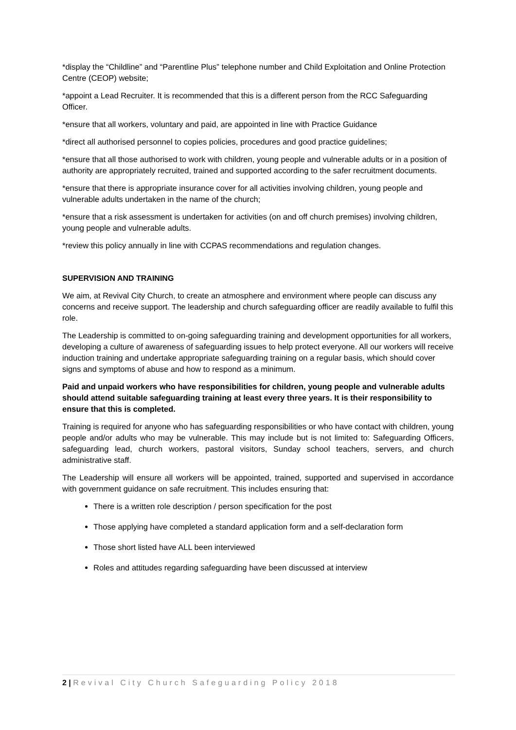*display the “Childline” and “Parentline Plus” telephone number and Child Exploitation and Online Protection Centre (CEOP) website;
*appoint a Lead Recruiter. It is recommended that this is a different person from the RCC Safeguarding Officer.
*ensure that all workers, voluntary and paid, are appointed in line with Practice Guidance
*direct all authorised personnel to copies policies, procedures and good practice guidelines;
*ensure that all those authorised to work with children, young people and vulnerable adults or in a position of authority are appropriately recruited, trained and supported according to the safer recruitment documents.
*ensure that there is appropriate insurance cover for all activities involving children, young people and vulnerable adults undertaken in the name of the church;
*ensure that a risk assessment is undertaken for activities (on and off church premises) involving children, young people and vulnerable adults.
*review this policy annually in line with CCPAS recommendations and regulation changes.
SUPERVISION AND TRAINING
We aim, at Revival City Church, to create an atmosphere and environment where people can discuss any concerns and receive support. The leadership and church safeguarding officer are readily available to fulfil this role.
The Leadership is committed to on-going safeguarding training and development opportunities for all workers, developing a culture of awareness of safeguarding issues to help protect everyone. All our workers will receive induction training and undertake appropriate safeguarding training on a regular basis, which should cover signs and symptoms of abuse and how to respond as a minimum.
Paid and unpaid workers who have responsibilities for children, young people and vulnerable adults should attend suitable safeguarding training at least every three years. It is their responsibility to ensure that this is completed.
Training is required for anyone who has safeguarding responsibilities or who have contact with children, young people and/or adults who may be vulnerable. This may include but is not limited to: Safeguarding Officers, safeguarding lead, church workers, pastoral visitors, Sunday school teachers, servers, and church administrative staff.
The Leadership will ensure all workers will be appointed, trained, supported and supervised in accordance with government guidance on safe recruitment. This includes ensuring that:
There is a written role description / person specification for the post
Those applying have completed a standard application form and a self-declaration form
Those short listed have ALL been interviewed
Roles and attitudes regarding safeguarding have been discussed at interview
2 | Revival City Church Safeguarding Policy 2018